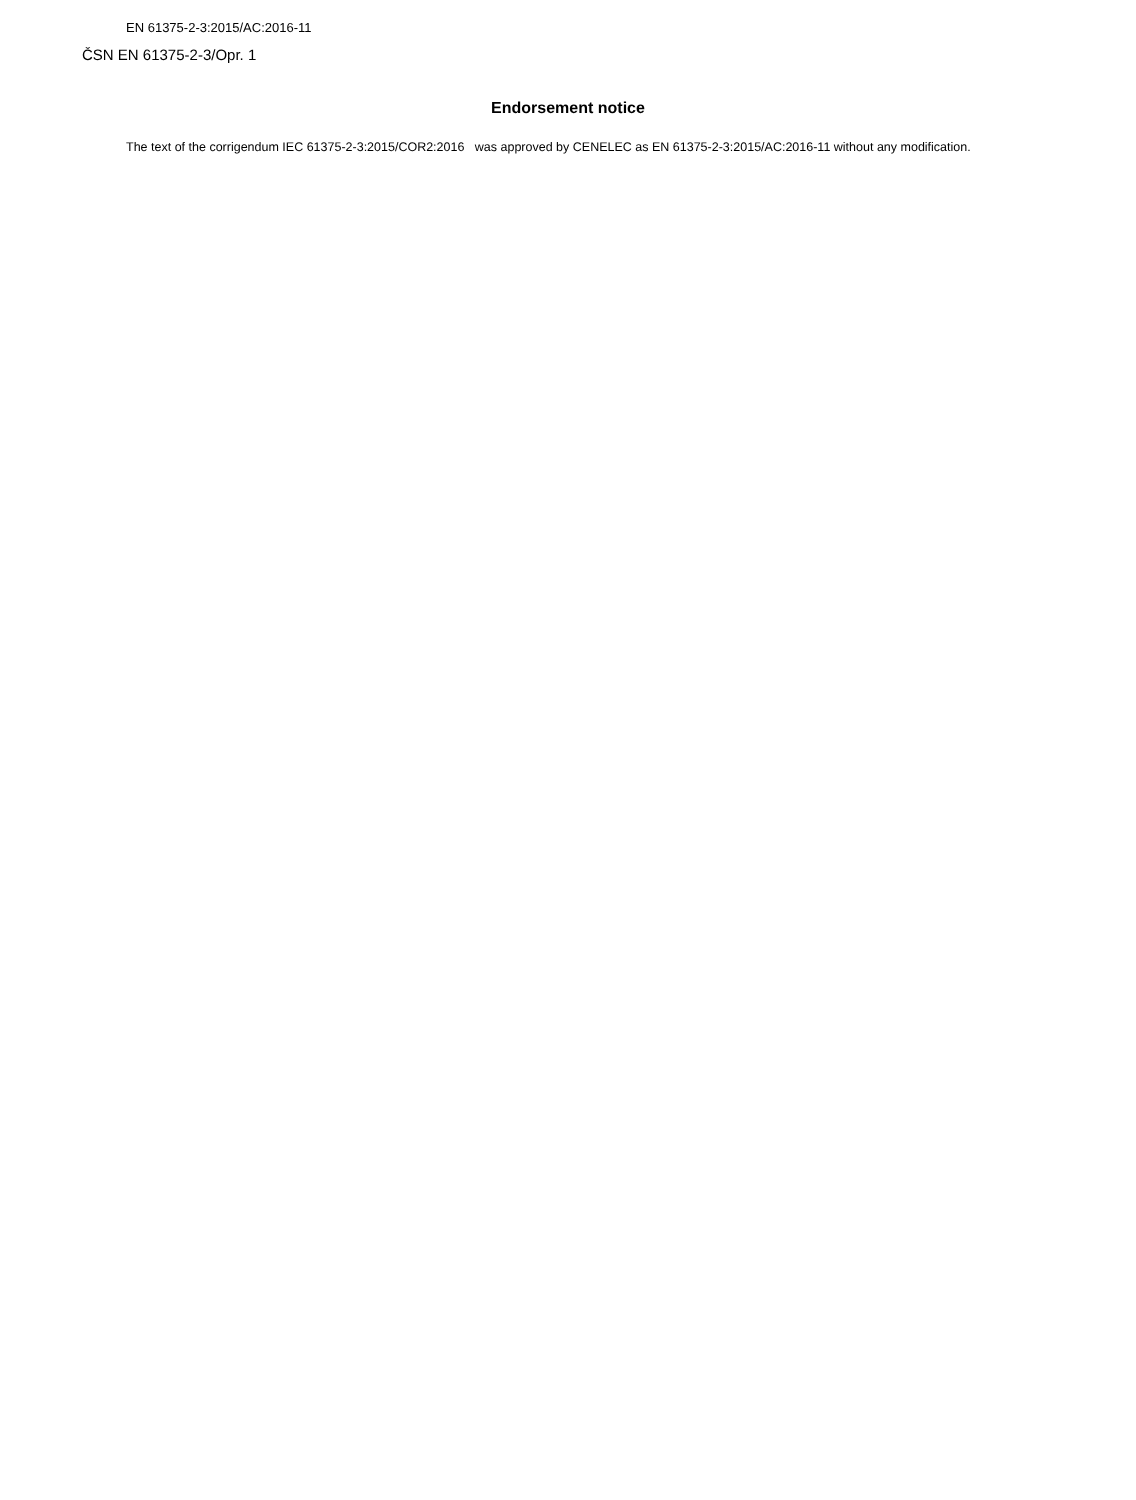EN 61375-2-3:2015/AC:2016-11
ČSN EN 61375-2-3/Opr. 1
Endorsement notice
The text of the corrigendum IEC 61375-2-3:2015/COR2:2016 was approved by CENELEC as EN 61375-2-3:2015/AC:2016-11 without any modification.